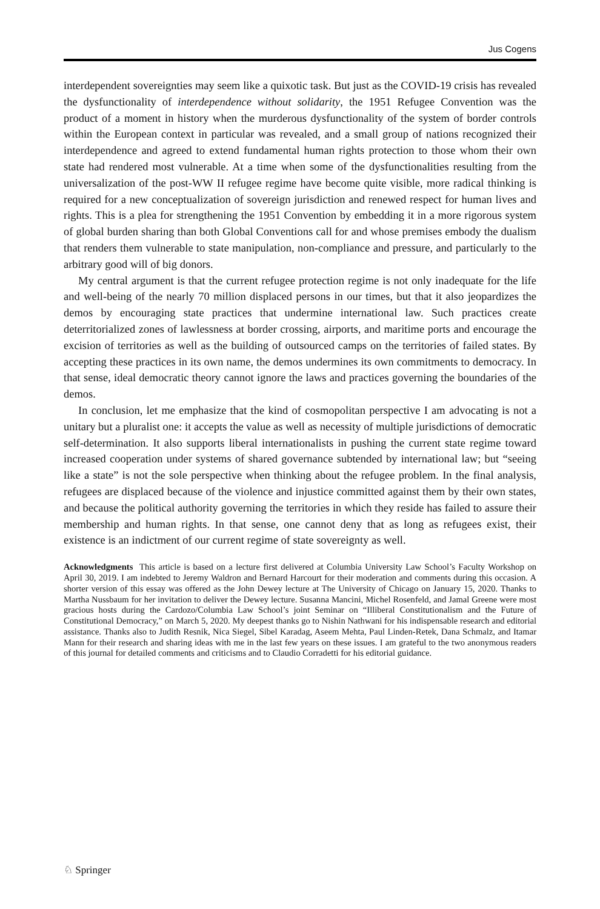Jus Cogens
interdependent sovereignties may seem like a quixotic task. But just as the COVID-19 crisis has revealed the dysfunctionality of interdependence without solidarity, the 1951 Refugee Convention was the product of a moment in history when the murderous dysfunctionality of the system of border controls within the European context in particular was revealed, and a small group of nations recognized their interdependence and agreed to extend fundamental human rights protection to those whom their own state had rendered most vulnerable. At a time when some of the dysfunctionalities resulting from the universalization of the post-WW II refugee regime have become quite visible, more radical thinking is required for a new conceptualization of sovereign jurisdiction and renewed respect for human lives and rights. This is a plea for strengthening the 1951 Convention by embedding it in a more rigorous system of global burden sharing than both Global Conventions call for and whose premises embody the dualism that renders them vulnerable to state manipulation, non-compliance and pressure, and particularly to the arbitrary good will of big donors.
My central argument is that the current refugee protection regime is not only inadequate for the life and well-being of the nearly 70 million displaced persons in our times, but that it also jeopardizes the demos by encouraging state practices that undermine international law. Such practices create deterritorialized zones of lawlessness at border crossing, airports, and maritime ports and encourage the excision of territories as well as the building of outsourced camps on the territories of failed states. By accepting these practices in its own name, the demos undermines its own commitments to democracy. In that sense, ideal democratic theory cannot ignore the laws and practices governing the boundaries of the demos.
In conclusion, let me emphasize that the kind of cosmopolitan perspective I am advocating is not a unitary but a pluralist one: it accepts the value as well as necessity of multiple jurisdictions of democratic self-determination. It also supports liberal internationalists in pushing the current state regime toward increased cooperation under systems of shared governance subtended by international law; but “seeing like a state” is not the sole perspective when thinking about the refugee problem. In the final analysis, refugees are displaced because of the violence and injustice committed against them by their own states, and because the political authority governing the territories in which they reside has failed to assure their membership and human rights. In that sense, one cannot deny that as long as refugees exist, their existence is an indictment of our current regime of state sovereignty as well.
Acknowledgments This article is based on a lecture first delivered at Columbia University Law School’s Faculty Workshop on April 30, 2019. I am indebted to Jeremy Waldron and Bernard Harcourt for their moderation and comments during this occasion. A shorter version of this essay was offered as the John Dewey lecture at The University of Chicago on January 15, 2020. Thanks to Martha Nussbaum for her invitation to deliver the Dewey lecture. Susanna Mancini, Michel Rosenfeld, and Jamal Greene were most gracious hosts during the Cardozo/Columbia Law School’s joint Seminar on “Illiberal Constitutionalism and the Future of Constitutional Democracy,” on March 5, 2020. My deepest thanks go to Nishin Nathwani for his indispensable research and editorial assistance. Thanks also to Judith Resnik, Nica Siegel, Sibel Karadag, Aseem Mehta, Paul Linden-Retek, Dana Schmalz, and Itamar Mann for their research and sharing ideas with me in the last few years on these issues. I am grateful to the two anonymous readers of this journal for detailed comments and criticisms and to Claudio Corradetti for his editorial guidance.
♘ Springer